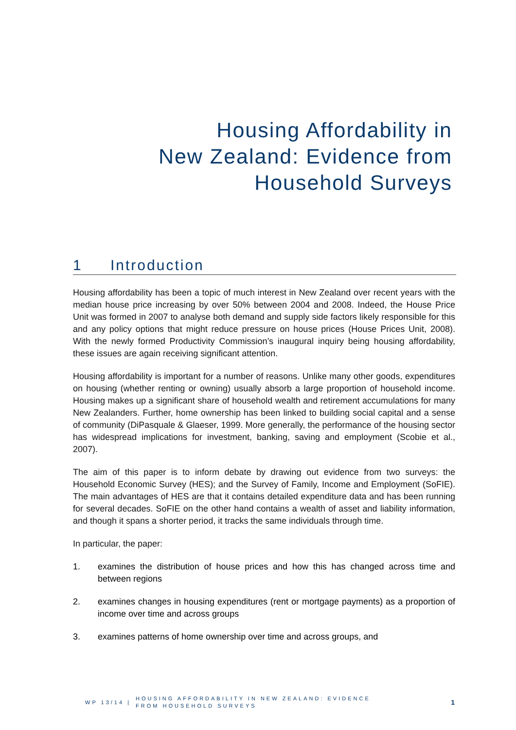Housing Affordability in
New Zealand: Evidence from
Household Surveys
1 Introduction
Housing affordability has been a topic of much interest in New Zealand over recent years with the median house price increasing by over 50% between 2004 and 2008. Indeed, the House Price Unit was formed in 2007 to analyse both demand and supply side factors likely responsible for this and any policy options that might reduce pressure on house prices (House Prices Unit, 2008). With the newly formed Productivity Commission’s inaugural inquiry being housing affordability, these issues are again receiving significant attention.
Housing affordability is important for a number of reasons. Unlike many other goods, expenditures on housing (whether renting or owning) usually absorb a large proportion of household income. Housing makes up a significant share of household wealth and retirement accumulations for many New Zealanders. Further, home ownership has been linked to building social capital and a sense of community (DiPasquale & Glaeser, 1999. More generally, the performance of the housing sector has widespread implications for investment, banking, saving and employment (Scobie et al., 2007).
The aim of this paper is to inform debate by drawing out evidence from two surveys: the Household Economic Survey (HES); and the Survey of Family, Income and Employment (SoFIE). The main advantages of HES are that it contains detailed expenditure data and has been running for several decades. SoFIE on the other hand contains a wealth of asset and liability information, and though it spans a shorter period, it tracks the same individuals through time.
In particular, the paper:
1. examines the distribution of house prices and how this has changed across time and between regions
2. examines changes in housing expenditures (rent or mortgage payments) as a proportion of income over time and across groups
3. examines patterns of home ownership over time and across groups, and
WP 13/14 | HOUSING AFFORDABILITY IN NEW ZEALAND: EVIDENCE
FROM HOUSEHOLD SURVEYS 1